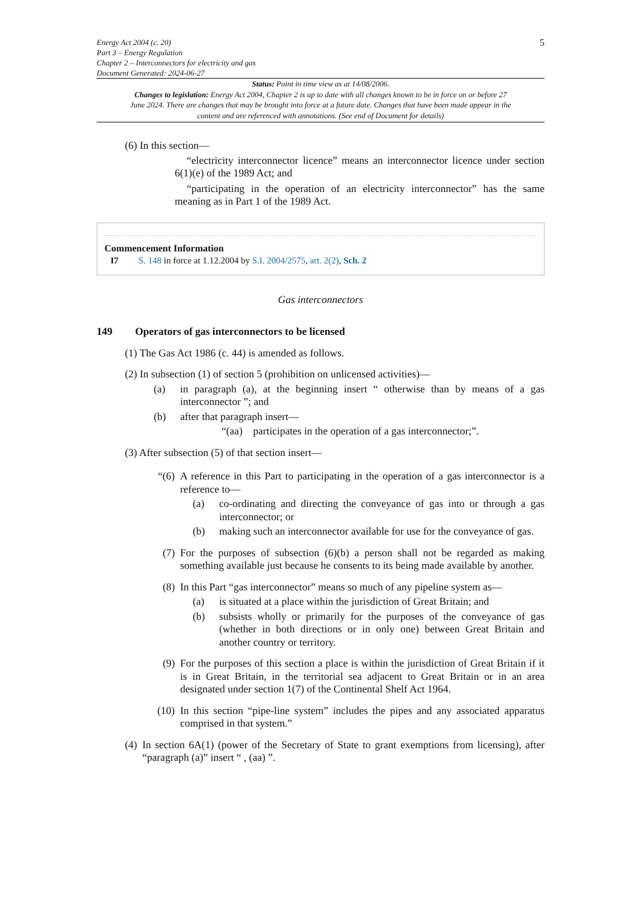Energy Act 2004 (c. 20)
Part 3 – Energy Regulation
Chapter 2 – Interconnectors for electricity and gas
Document Generated: 2024-06-27
5
Status: Point in time view as at 14/08/2006.
Changes to legislation: Energy Act 2004, Chapter 2 is up to date with all changes known to be in force on or before 27 June 2024. There are changes that may be brought into force at a future date. Changes that have been made appear in the content and are referenced with annotations. (See end of Document for details)
(6) In this section—
“electricity interconnector licence” means an interconnector licence under section 6(1)(e) of the 1989 Act; and
“participating in the operation of an electricity interconnector” has the same meaning as in Part 1 of the 1989 Act.
Commencement Information
I7 S. 148 in force at 1.12.2004 by S.I. 2004/2575, art. 2(2), Sch. 2
Gas interconnectors
149 Operators of gas interconnectors to be licensed
(1) The Gas Act 1986 (c. 44) is amended as follows.
(2) In subsection (1) of section 5 (prohibition on unlicensed activities)—
(a) in paragraph (a), at the beginning insert “ otherwise than by means of a gas interconnector ”; and
(b) after that paragraph insert—
“(aa) participates in the operation of a gas interconnector;”.
(3) After subsection (5) of that section insert—
“(6)
A reference in this Part to participating in the operation of a gas interconnector is a reference to—
(a) co-ordinating and directing the conveyance of gas into or through a gas interconnector; or
(b) making such an interconnector available for use for the conveyance of gas.
(7)
For the purposes of subsection (6)(b) a person shall not be regarded as making something available just because he consents to its being made available by another.
(8)
In this Part “gas interconnector” means so much of any pipeline system as—
(a) is situated at a place within the jurisdiction of Great Britain; and
(b) subsists wholly or primarily for the purposes of the conveyance of gas (whether in both directions or in only one) between Great Britain and another country or territory.
(9)
For the purposes of this section a place is within the jurisdiction of Great Britain if it is in Great Britain, in the territorial sea adjacent to Great Britain or in an area designated under section 1(7) of the Continental Shelf Act 1964.
(10)
In this section “pipe-line system” includes the pipes and any associated apparatus comprised in that system.”
(4)
In section 6A(1) (power of the Secretary of State to grant exemptions from licensing), after “paragraph (a)” insert “ , (aa) ”.